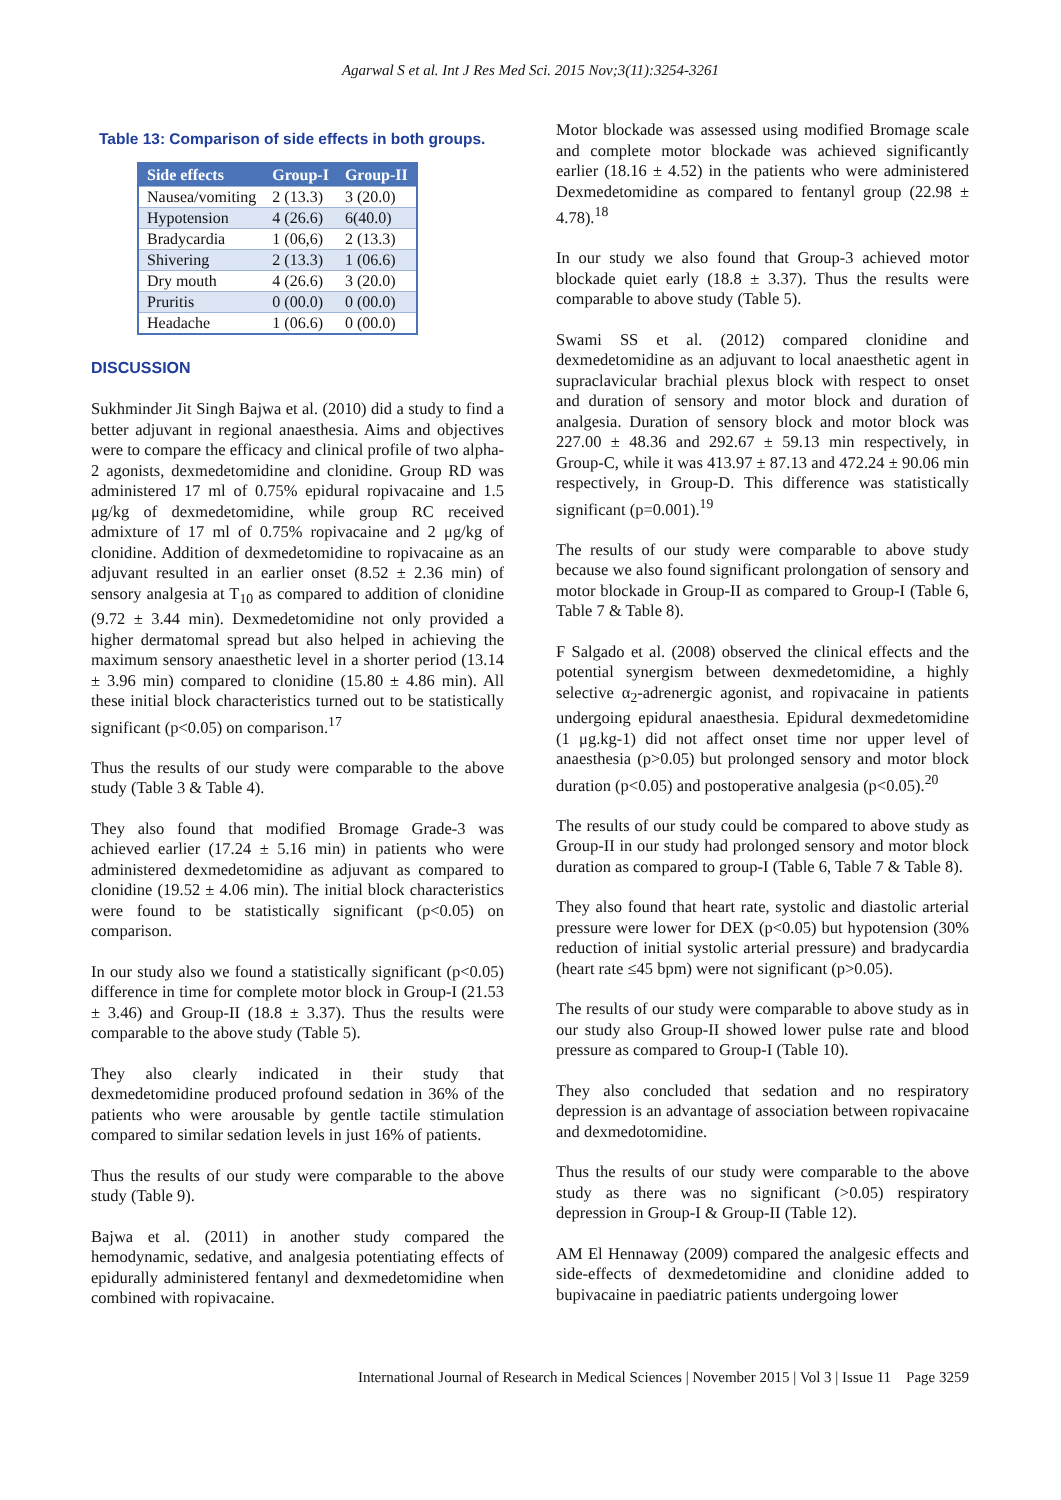Agarwal S et al. Int J Res Med Sci. 2015 Nov;3(11):3254-3261
Table 13: Comparison of side effects in both groups.
| Side effects | Group-I | Group-II |
| --- | --- | --- |
| Nausea/vomiting | 2 (13.3) | 3 (20.0) |
| Hypotension | 4 (26.6) | 6(40.0) |
| Bradycardia | 1 (06,6) | 2 (13.3) |
| Shivering | 2 (13.3) | 1 (06.6) |
| Dry mouth | 4 (26.6) | 3 (20.0) |
| Pruritis | 0 (00.0) | 0 (00.0) |
| Headache | 1 (06.6) | 0 (00.0) |
DISCUSSION
Sukhminder Jit Singh Bajwa et al. (2010) did a study to find a better adjuvant in regional anaesthesia. Aims and objectives were to compare the efficacy and clinical profile of two alpha-2 agonists, dexmedetomidine and clonidine. Group RD was administered 17 ml of 0.75% epidural ropivacaine and 1.5 μg/kg of dexmedetomidine, while group RC received admixture of 17 ml of 0.75% ropivacaine and 2 μg/kg of clonidine. Addition of dexmedetomidine to ropivacaine as an adjuvant resulted in an earlier onset (8.52 ± 2.36 min) of sensory analgesia at T<sub>10</sub> as compared to addition of clonidine (9.72 ± 3.44 min). Dexmedetomidine not only provided a higher dermatomal spread but also helped in achieving the maximum sensory anaesthetic level in a shorter period (13.14 ± 3.96 min) compared to clonidine (15.80 ± 4.86 min). All these initial block characteristics turned out to be statistically significant (p<0.05) on comparison.<sup>17</sup>
Thus the results of our study were comparable to the above study (Table 3 & Table 4).
They also found that modified Bromage Grade-3 was achieved earlier (17.24 ± 5.16 min) in patients who were administered dexmedetomidine as adjuvant as compared to clonidine (19.52 ± 4.06 min). The initial block characteristics were found to be statistically significant (p<0.05) on comparison.
In our study also we found a statistically significant (p<0.05) difference in time for complete motor block in Group-I (21.53 ± 3.46) and Group-II (18.8 ± 3.37). Thus the results were comparable to the above study (Table 5).
They also clearly indicated in their study that dexmedetomidine produced profound sedation in 36% of the patients who were arousable by gentle tactile stimulation compared to similar sedation levels in just 16% of patients.
Thus the results of our study were comparable to the above study (Table 9).
Bajwa et al. (2011) in another study compared the hemodynamic, sedative, and analgesia potentiating effects of epidurally administered fentanyl and dexmedetomidine when combined with ropivacaine.
Motor blockade was assessed using modified Bromage scale and complete motor blockade was achieved significantly earlier (18.16 ± 4.52) in the patients who were administered Dexmedetomidine as compared to fentanyl group (22.98 ± 4.78).<sup>18</sup>
In our study we also found that Group-3 achieved motor blockade quiet early (18.8 ± 3.37). Thus the results were comparable to above study (Table 5).
Swami SS et al. (2012) compared clonidine and dexmedetomidine as an adjuvant to local anaesthetic agent in supraclavicular brachial plexus block with respect to onset and duration of sensory and motor block and duration of analgesia. Duration of sensory block and motor block was 227.00 ± 48.36 and 292.67 ± 59.13 min respectively, in Group-C, while it was 413.97 ± 87.13 and 472.24 ± 90.06 min respectively, in Group-D. This difference was statistically significant (p=0.001).<sup>19</sup>
The results of our study were comparable to above study because we also found significant prolongation of sensory and motor blockade in Group-II as compared to Group-I (Table 6, Table 7 & Table 8).
F Salgado et al. (2008) observed the clinical effects and the potential synergism between dexmedetomidine, a highly selective α<sub>2</sub>-adrenergic agonist, and ropivacaine in patients undergoing epidural anaesthesia. Epidural dexmedetomidine (1 μg.kg-1) did not affect onset time nor upper level of anaesthesia (p>0.05) but prolonged sensory and motor block duration (p<0.05) and postoperative analgesia (p<0.05).<sup>20</sup>
The results of our study could be compared to above study as Group-II in our study had prolonged sensory and motor block duration as compared to group-I (Table 6, Table 7 & Table 8).
They also found that heart rate, systolic and diastolic arterial pressure were lower for DEX (p<0.05) but hypotension (30% reduction of initial systolic arterial pressure) and bradycardia (heart rate ≤45 bpm) were not significant (p>0.05).
The results of our study were comparable to above study as in our study also Group-II showed lower pulse rate and blood pressure as compared to Group-I (Table 10).
They also concluded that sedation and no respiratory depression is an advantage of association between ropivacaine and dexmedotomidine.
Thus the results of our study were comparable to the above study as there was no significant (>0.05) respiratory depression in Group-I & Group-II (Table 12).
AM El Hennaway (2009) compared the analgesic effects and side-effects of dexmedetomidine and clonidine added to bupivacaine in paediatric patients undergoing lower
International Journal of Research in Medical Sciences | November 2015 | Vol 3 | Issue 11 Page 3259